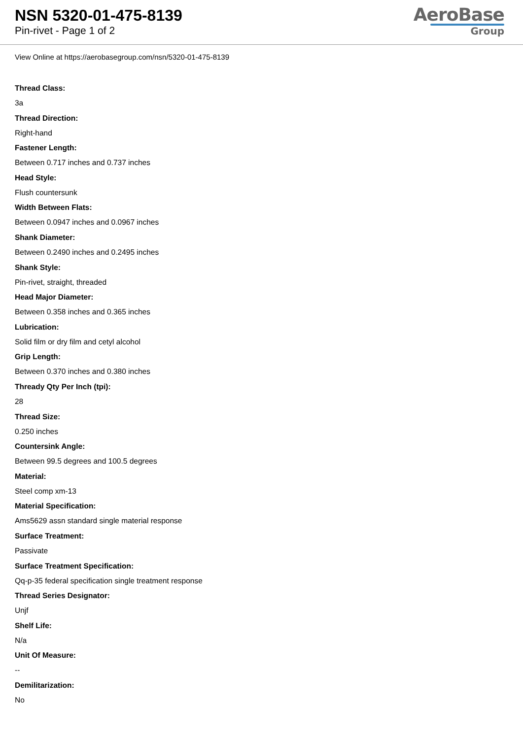NSN 5320-01-475-8139
Pin-rivet - Page 1 of 2
AeroBase
Group
View Online at https://aerobasegroup.com/nsn/5320-01-475-8139
Thread Class:
3a
Thread Direction:
Right-hand
Fastener Length:
Between 0.717 inches and 0.737 inches
Head Style:
Flush countersunk
Width Between Flats:
Between 0.0947 inches and 0.0967 inches
Shank Diameter:
Between 0.2490 inches and 0.2495 inches
Shank Style:
Pin-rivet, straight, threaded
Head Major Diameter:
Between 0.358 inches and 0.365 inches
Lubrication:
Solid film or dry film and cetyl alcohol
Grip Length:
Between 0.370 inches and 0.380 inches
Thready Qty Per Inch (tpi):
28
Thread Size:
0.250 inches
Countersink Angle:
Between 99.5 degrees and 100.5 degrees
Material:
Steel comp xm-13
Material Specification:
Ams5629 assn standard single material response
Surface Treatment:
Passivate
Surface Treatment Specification:
Qq-p-35 federal specification single treatment response
Thread Series Designator:
Unjf
Shelf Life:
N/a
Unit Of Measure:
--
Demilitarization:
No